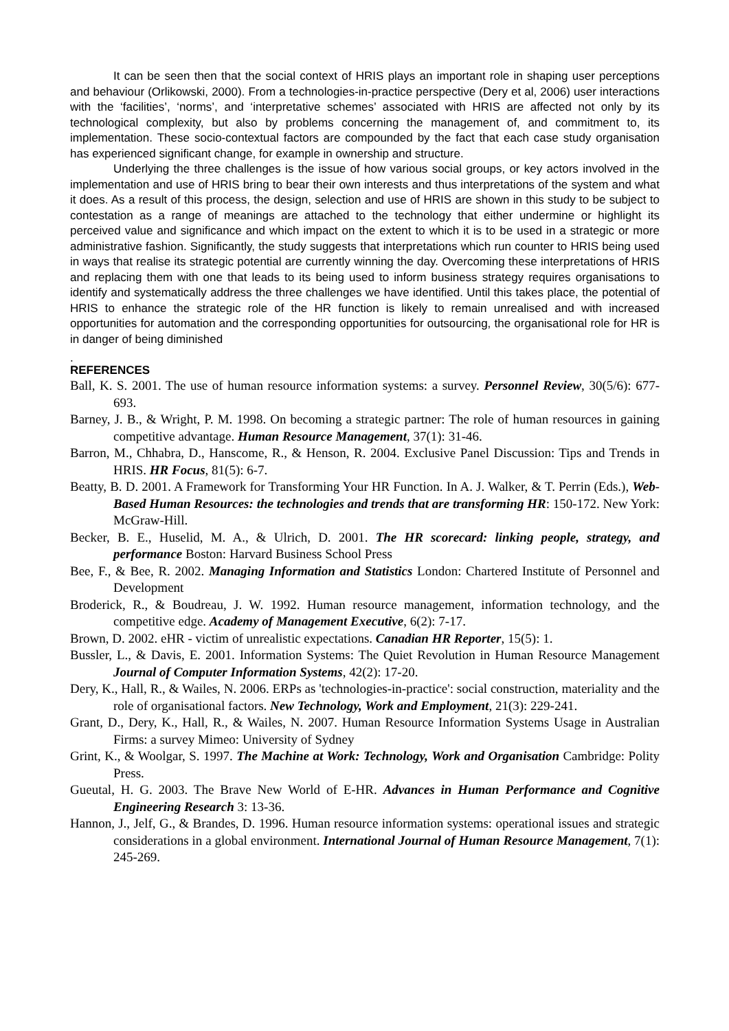It can be seen then that the social context of HRIS plays an important role in shaping user perceptions and behaviour (Orlikowski, 2000). From a technologies-in-practice perspective (Dery et al, 2006) user interactions with the ‘facilities’, ‘norms’, and ‘interpretative schemes’ associated with HRIS are affected not only by its technological complexity, but also by problems concerning the management of, and commitment to, its implementation. These socio-contextual factors are compounded by the fact that each case study organisation has experienced significant change, for example in ownership and structure.
Underlying the three challenges is the issue of how various social groups, or key actors involved in the implementation and use of HRIS bring to bear their own interests and thus interpretations of the system and what it does. As a result of this process, the design, selection and use of HRIS are shown in this study to be subject to contestation as a range of meanings are attached to the technology that either undermine or highlight its perceived value and significance and which impact on the extent to which it is to be used in a strategic or more administrative fashion. Significantly, the study suggests that interpretations which run counter to HRIS being used in ways that realise its strategic potential are currently winning the day. Overcoming these interpretations of HRIS and replacing them with one that leads to its being used to inform business strategy requires organisations to identify and systematically address the three challenges we have identified. Until this takes place, the potential of HRIS to enhance the strategic role of the HR function is likely to remain unrealised and with increased opportunities for automation and the corresponding opportunities for outsourcing, the organisational role for HR is in danger of being diminished
.
REFERENCES
Ball, K. S. 2001. The use of human resource information systems: a survey. Personnel Review, 30(5/6): 677-693.
Barney, J. B., & Wright, P. M. 1998. On becoming a strategic partner: The role of human resources in gaining competitive advantage. Human Resource Management, 37(1): 31-46.
Barron, M., Chhabra, D., Hanscome, R., & Henson, R. 2004. Exclusive Panel Discussion: Tips and Trends in HRIS. HR Focus, 81(5): 6-7.
Beatty, B. D. 2001. A Framework for Transforming Your HR Function. In A. J. Walker, & T. Perrin (Eds.), Web-Based Human Resources: the technologies and trends that are transforming HR: 150-172. New York: McGraw-Hill.
Becker, B. E., Huselid, M. A., & Ulrich, D. 2001. The HR scorecard: linking people, strategy, and performance Boston: Harvard Business School Press
Bee, F., & Bee, R. 2002. Managing Information and Statistics London: Chartered Institute of Personnel and Development
Broderick, R., & Boudreau, J. W. 1992. Human resource management, information technology, and the competitive edge. Academy of Management Executive, 6(2): 7-17.
Brown, D. 2002. eHR - victim of unrealistic expectations. Canadian HR Reporter, 15(5): 1.
Bussler, L., & Davis, E. 2001. Information Systems: The Quiet Revolution in Human Resource Management Journal of Computer Information Systems, 42(2): 17-20.
Dery, K., Hall, R., & Wailes, N. 2006. ERPs as 'technologies-in-practice': social construction, materiality and the role of organisational factors. New Technology, Work and Employment, 21(3): 229-241.
Grant, D., Dery, K., Hall, R., & Wailes, N. 2007. Human Resource Information Systems Usage in Australian Firms: a survey Mimeo: University of Sydney
Grint, K., & Woolgar, S. 1997. The Machine at Work: Technology, Work and Organisation Cambridge: Polity Press.
Gueutal, H. G. 2003. The Brave New World of E-HR. Advances in Human Performance and Cognitive Engineering Research 3: 13-36.
Hannon, J., Jelf, G., & Brandes, D. 1996. Human resource information systems: operational issues and strategic considerations in a global environment. International Journal of Human Resource Management, 7(1): 245-269.